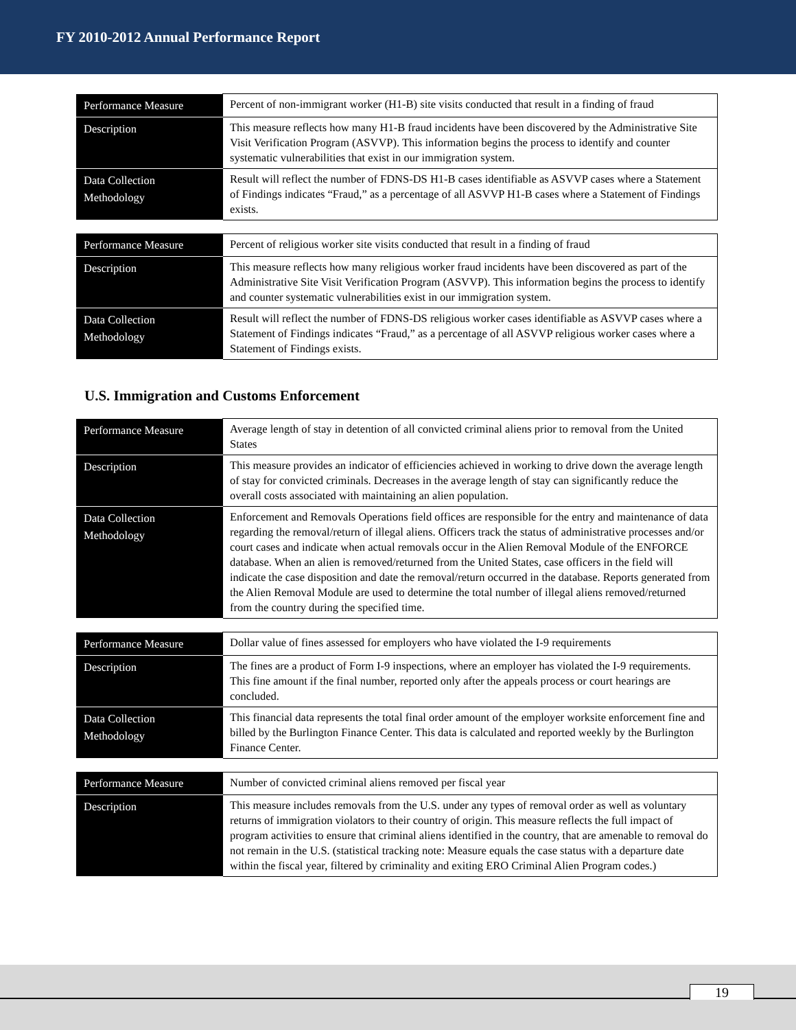FY 2010-2012 Annual Performance Report
| Performance Measure | Percent of non-immigrant worker (H1-B) site visits conducted that result in a finding of fraud |
| Description | This measure reflects how many H1-B fraud incidents have been discovered by the Administrative Site Visit Verification Program (ASVVP). This information begins the process to identify and counter systematic vulnerabilities that exist in our immigration system. |
| Data Collection Methodology | Result will reflect the number of FDNS-DS H1-B cases identifiable as ASVVP cases where a Statement of Findings indicates “Fraud,” as a percentage of all ASVVP H1-B cases where a Statement of Findings exists. |
| Performance Measure | Percent of religious worker site visits conducted that result in a finding of fraud |
| Description | This measure reflects how many religious worker fraud incidents have been discovered as part of the Administrative Site Visit Verification Program (ASVVP). This information begins the process to identify and counter systematic vulnerabilities exist in our immigration system. |
| Data Collection Methodology | Result will reflect the number of FDNS-DS religious worker cases identifiable as ASVVP cases where a Statement of Findings indicates “Fraud,” as a percentage of all ASVVP religious worker cases where a Statement of Findings exists. |
U.S. Immigration and Customs Enforcement
| Performance Measure | Average length of stay in detention of all convicted criminal aliens prior to removal from the United States |
| Description | This measure provides an indicator of efficiencies achieved in working to drive down the average length of stay for convicted criminals. Decreases in the average length of stay can significantly reduce the overall costs associated with maintaining an alien population. |
| Data Collection Methodology | Enforcement and Removals Operations field offices are responsible for the entry and maintenance of data regarding the removal/return of illegal aliens. Officers track the status of administrative processes and/or court cases and indicate when actual removals occur in the Alien Removal Module of the ENFORCE database. When an alien is removed/returned from the United States, case officers in the field will indicate the case disposition and date the removal/return occurred in the database. Reports generated from the Alien Removal Module are used to determine the total number of illegal aliens removed/returned from the country during the specified time. |
| Performance Measure | Dollar value of fines assessed for employers who have violated the I-9 requirements |
| Description | The fines are a product of Form I-9 inspections, where an employer has violated the I-9 requirements. This fine amount if the final number, reported only after the appeals process or court hearings are concluded. |
| Data Collection Methodology | This financial data represents the total final order amount of the employer worksite enforcement fine and billed by the Burlington Finance Center. This data is calculated and reported weekly by the Burlington Finance Center. |
| Performance Measure | Number of convicted criminal aliens removed per fiscal year |
| Description | This measure includes removals from the U.S. under any types of removal order as well as voluntary returns of immigration violators to their country of origin. This measure reflects the full impact of program activities to ensure that criminal aliens identified in the country, that are amenable to removal do not remain in the U.S. (statistical tracking note: Measure equals the case status with a departure date within the fiscal year, filtered by criminality and exiting ERO Criminal Alien Program codes.) |
19